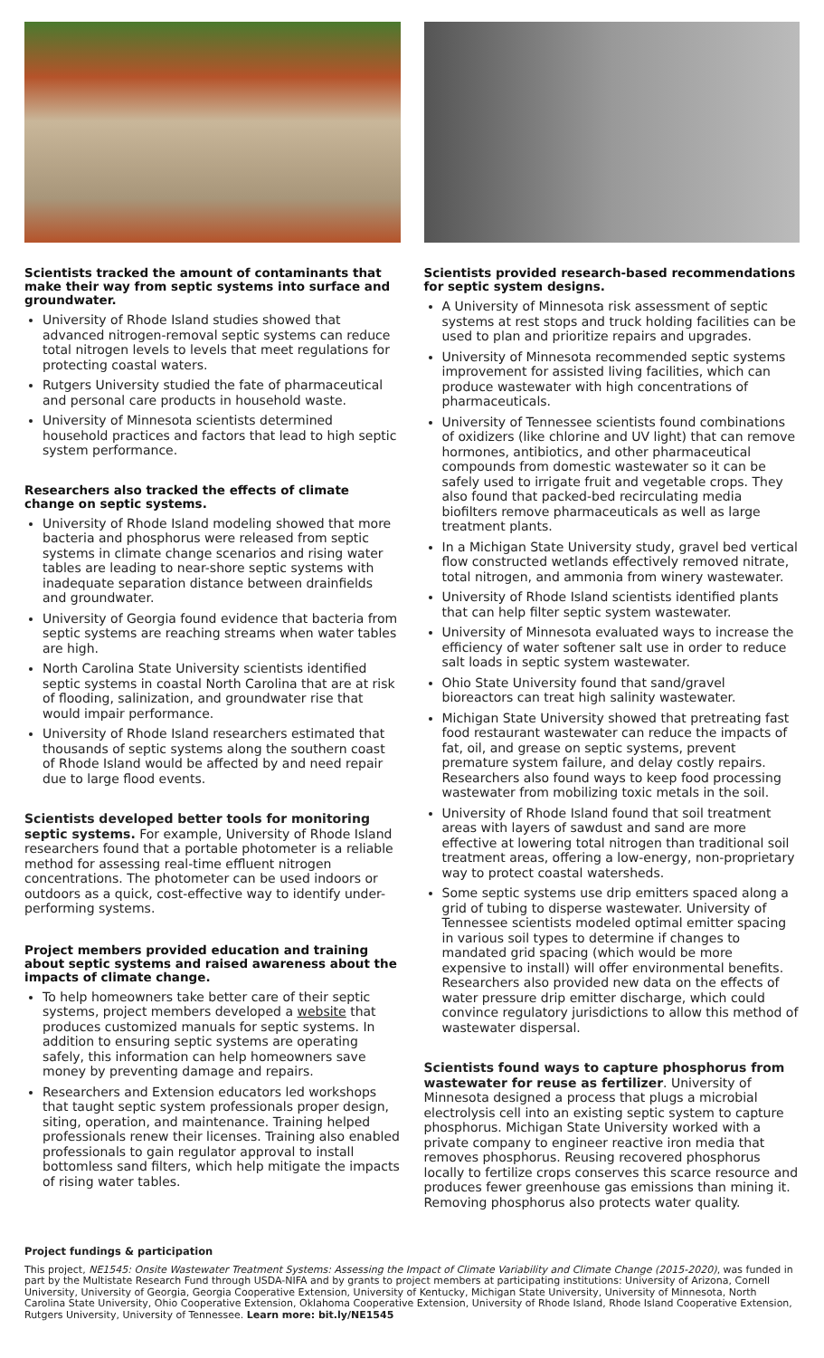Scientists tracked the amount of contaminants that make their way from septic systems into surface and groundwater.
University of Rhode Island studies showed that advanced nitrogen-removal septic systems can reduce total nitrogen levels to levels that meet regulations for protecting coastal waters.
Rutgers University studied the fate of pharmaceutical and personal care products in household waste.
University of Minnesota scientists determined household practices and factors that lead to high septic system performance.
Researchers also tracked the effects of climate change on septic systems.
University of Rhode Island modeling showed that more bacteria and phosphorus were released from septic systems in climate change scenarios and rising water tables are leading to near-shore septic systems with inadequate separation distance between drainfields and groundwater.
University of Georgia found evidence that bacteria from septic systems are reaching streams when water tables are high.
North Carolina State University scientists identified septic systems in coastal North Carolina that are at risk of flooding, salinization, and groundwater rise that would impair performance.
University of Rhode Island researchers estimated that thousands of septic systems along the southern coast of Rhode Island would be affected by and need repair due to large flood events.
Scientists developed better tools for monitoring septic systems. For example, University of Rhode Island researchers found that a portable photometer is a reliable method for assessing real-time effluent nitrogen concentrations. The photometer can be used indoors or outdoors as a quick, cost-effective way to identify under-performing systems.
Project members provided education and training about septic systems and raised awareness about the impacts of climate change.
To help homeowners take better care of their septic systems, project members developed a website that produces customized manuals for septic systems. In addition to ensuring septic systems are operating safely, this information can help homeowners save money by preventing damage and repairs.
Researchers and Extension educators led workshops that taught septic system professionals proper design, siting, operation, and maintenance. Training helped professionals renew their licenses. Training also enabled professionals to gain regulator approval to install bottomless sand filters, which help mitigate the impacts of rising water tables.
Scientists provided research-based recommendations for septic system designs.
A University of Minnesota risk assessment of septic systems at rest stops and truck holding facilities can be used to plan and prioritize repairs and upgrades.
University of Minnesota recommended septic systems improvement for assisted living facilities, which can produce wastewater with high concentrations of pharmaceuticals.
University of Tennessee scientists found combinations of oxidizers (like chlorine and UV light) that can remove hormones, antibiotics, and other pharmaceutical compounds from domestic wastewater so it can be safely used to irrigate fruit and vegetable crops. They also found that packed-bed recirculating media biofilters remove pharmaceuticals as well as large treatment plants.
In a Michigan State University study, gravel bed vertical flow constructed wetlands effectively removed nitrate, total nitrogen, and ammonia from winery wastewater.
University of Rhode Island scientists identified plants that can help filter septic system wastewater.
University of Minnesota evaluated ways to increase the efficiency of water softener salt use in order to reduce salt loads in septic system wastewater.
Ohio State University found that sand/gravel bioreactors can treat high salinity wastewater.
Michigan State University showed that pretreating fast food restaurant wastewater can reduce the impacts of fat, oil, and grease on septic systems, prevent premature system failure, and delay costly repairs. Researchers also found ways to keep food processing wastewater from mobilizing toxic metals in the soil.
University of Rhode Island found that soil treatment areas with layers of sawdust and sand are more effective at lowering total nitrogen than traditional soil treatment areas, offering a low-energy, non-proprietary way to protect coastal watersheds.
Some septic systems use drip emitters spaced along a grid of tubing to disperse wastewater. University of Tennessee scientists modeled optimal emitter spacing in various soil types to determine if changes to mandated grid spacing (which would be more expensive to install) will offer environmental benefits. Researchers also provided new data on the effects of water pressure drip emitter discharge, which could convince regulatory jurisdictions to allow this method of wastewater dispersal.
Scientists found ways to capture phosphorus from wastewater for reuse as fertilizer. University of Minnesota designed a process that plugs a microbial electrolysis cell into an existing septic system to capture phosphorus. Michigan State University worked with a private company to engineer reactive iron media that removes phosphorus. Reusing recovered phosphorus locally to fertilize crops conserves this scarce resource and produces fewer greenhouse gas emissions than mining it. Removing phosphorus also protects water quality.
Project fundings & participation
This project, NE1545: Onsite Wastewater Treatment Systems: Assessing the Impact of Climate Variability and Climate Change (2015-2020), was funded in part by the Multistate Research Fund through USDA-NIFA and by grants to project members at participating institutions: University of Arizona, Cornell University, University of Georgia, Georgia Cooperative Extension, University of Kentucky, Michigan State University, University of Minnesota, North Carolina State University, Ohio Cooperative Extension, Oklahoma Cooperative Extension, University of Rhode Island, Rhode Island Cooperative Extension, Rutgers University, University of Tennessee. Learn more: bit.ly/NE1545